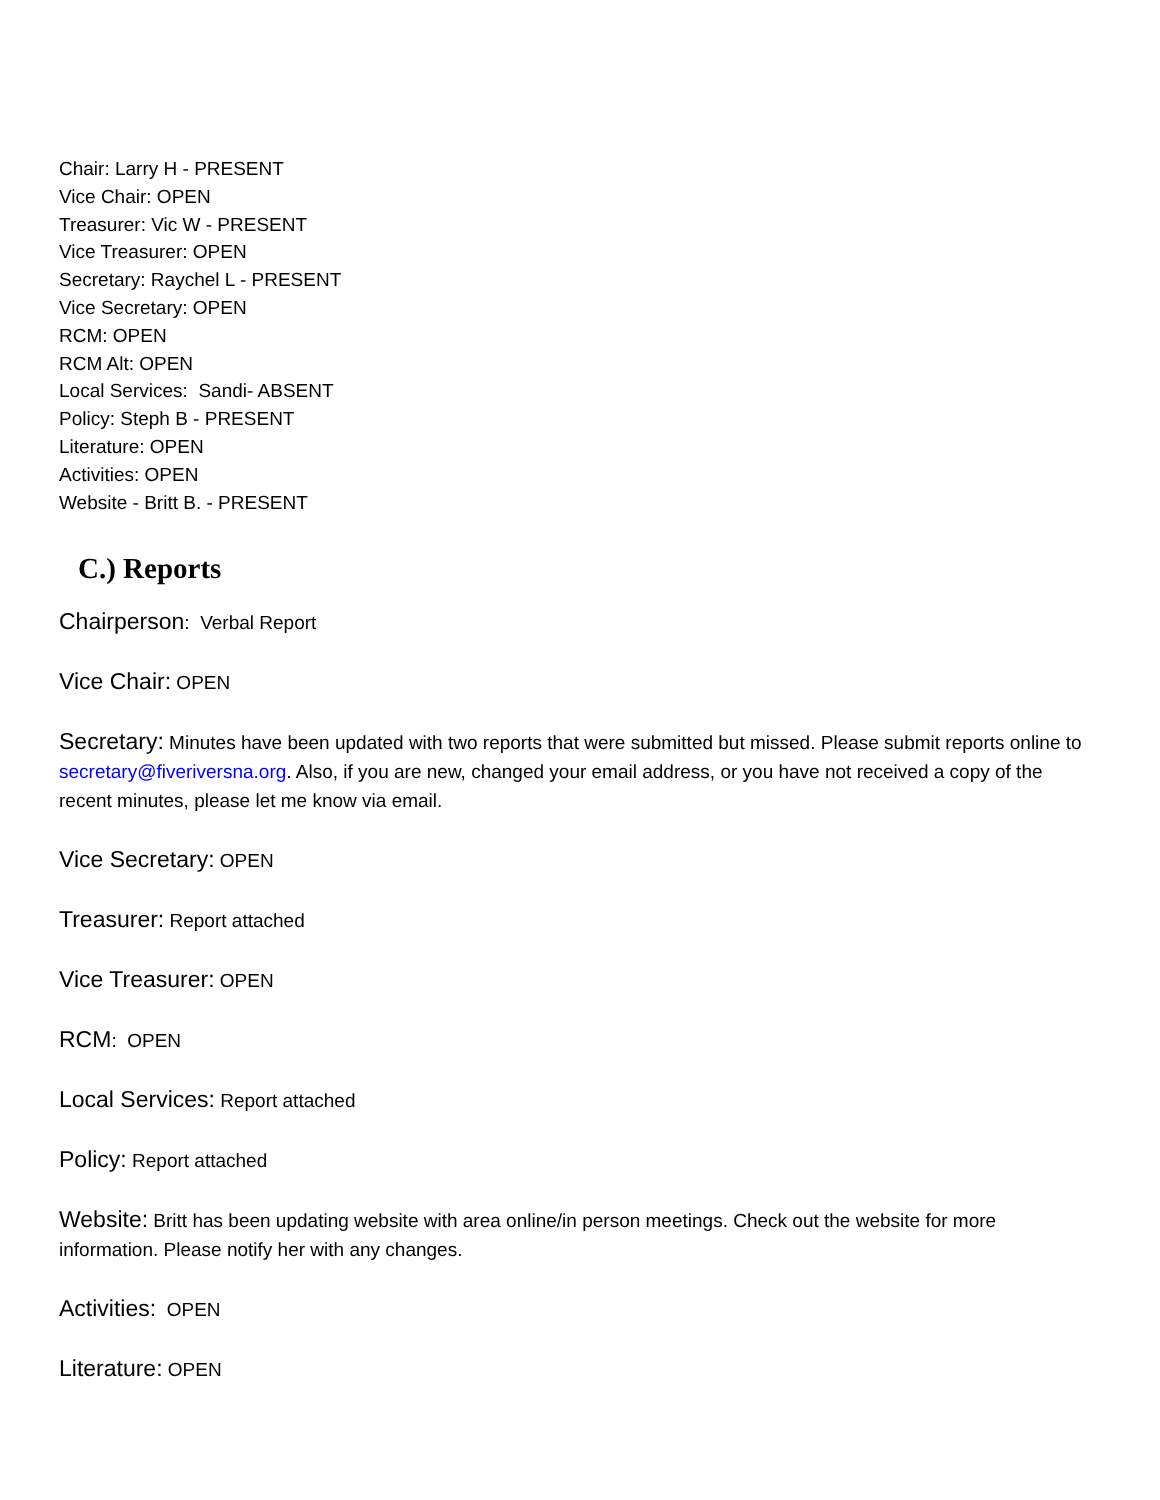Chair: Larry H - PRESENT
Vice Chair: OPEN
Treasurer: Vic W - PRESENT
Vice Treasurer: OPEN
Secretary: Raychel L - PRESENT
Vice Secretary: OPEN
RCM: OPEN
RCM Alt: OPEN
Local Services: Sandi- ABSENT
Policy: Steph B - PRESENT
Literature: OPEN
Activities: OPEN
Website - Britt B. - PRESENT
C.) Reports
Chairperson: Verbal Report
Vice Chair: OPEN
Secretary: Minutes have been updated with two reports that were submitted but missed. Please submit reports online to secretary@fiveriversna.org. Also, if you are new, changed your email address, or you have not received a copy of the recent minutes, please let me know via email.
Vice Secretary: OPEN
Treasurer: Report attached
Vice Treasurer: OPEN
RCM: OPEN
Local Services: Report attached
Policy: Report attached
Website: Britt has been updating website with area online/in person meetings. Check out the website for more information. Please notify her with any changes.
Activities: OPEN
Literature: OPEN